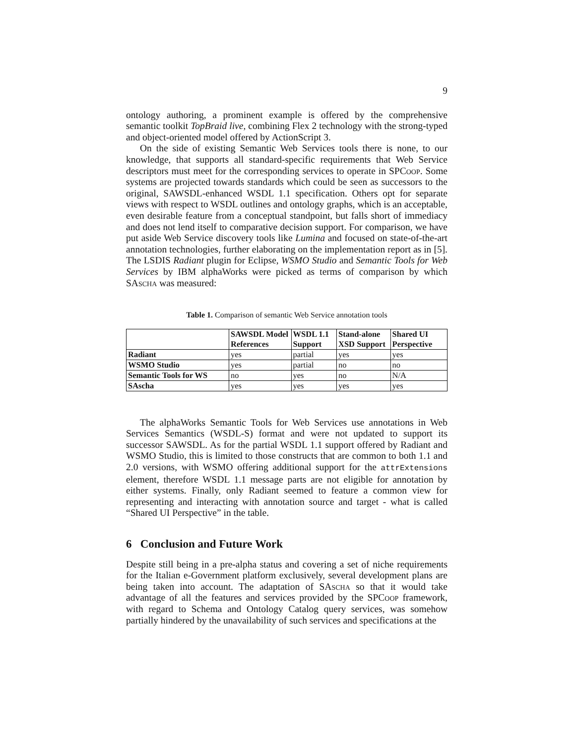9
ontology authoring, a prominent example is offered by the comprehensive semantic toolkit TopBraid live, combining Flex 2 technology with the strong-typed and object-oriented model offered by ActionScript 3.
On the side of existing Semantic Web Services tools there is none, to our knowledge, that supports all standard-specific requirements that Web Service descriptors must meet for the corresponding services to operate in SPCoop. Some systems are projected towards standards which could be seen as successors to the original, SAWSDL-enhanced WSDL 1.1 specification. Others opt for separate views with respect to WSDL outlines and ontology graphs, which is an acceptable, even desirable feature from a conceptual standpoint, but falls short of immediacy and does not lend itself to comparative decision support. For comparison, we have put aside Web Service discovery tools like Lumina and focused on state-of-the-art annotation technologies, further elaborating on the implementation report as in [5]. The LSDIS Radiant plugin for Eclipse, WSMO Studio and Semantic Tools for Web Services by IBM alphaWorks were picked as terms of comparison by which SAscha was measured:
Table 1. Comparison of semantic Web Service annotation tools
| | SAWSDL Model References | WSDL 1.1 Support | Stand-alone XSD Support | Shared UI Perspective |
| --- | --- | --- | --- | --- |
| Radiant | yes | partial | yes | yes |
| WSMO Studio | yes | partial | no | no |
| Semantic Tools for WS | no | yes | no | N/A |
| SAscha | yes | yes | yes | yes |
The alphaWorks Semantic Tools for Web Services use annotations in Web Services Semantics (WSDL-S) format and were not updated to support its successor SAWSDL. As for the partial WSDL 1.1 support offered by Radiant and WSMO Studio, this is limited to those constructs that are common to both 1.1 and 2.0 versions, with WSMO offering additional support for the attrExtensions element, therefore WSDL 1.1 message parts are not eligible for annotation by either systems. Finally, only Radiant seemed to feature a common view for representing and interacting with annotation source and target - what is called “Shared UI Perspective” in the table.
6 Conclusion and Future Work
Despite still being in a pre-alpha status and covering a set of niche requirements for the Italian e-Government platform exclusively, several development plans are being taken into account. The adaptation of SAscha so that it would take advantage of all the features and services provided by the SPCoop framework, with regard to Schema and Ontology Catalog query services, was somehow partially hindered by the unavailability of such services and specifications at the